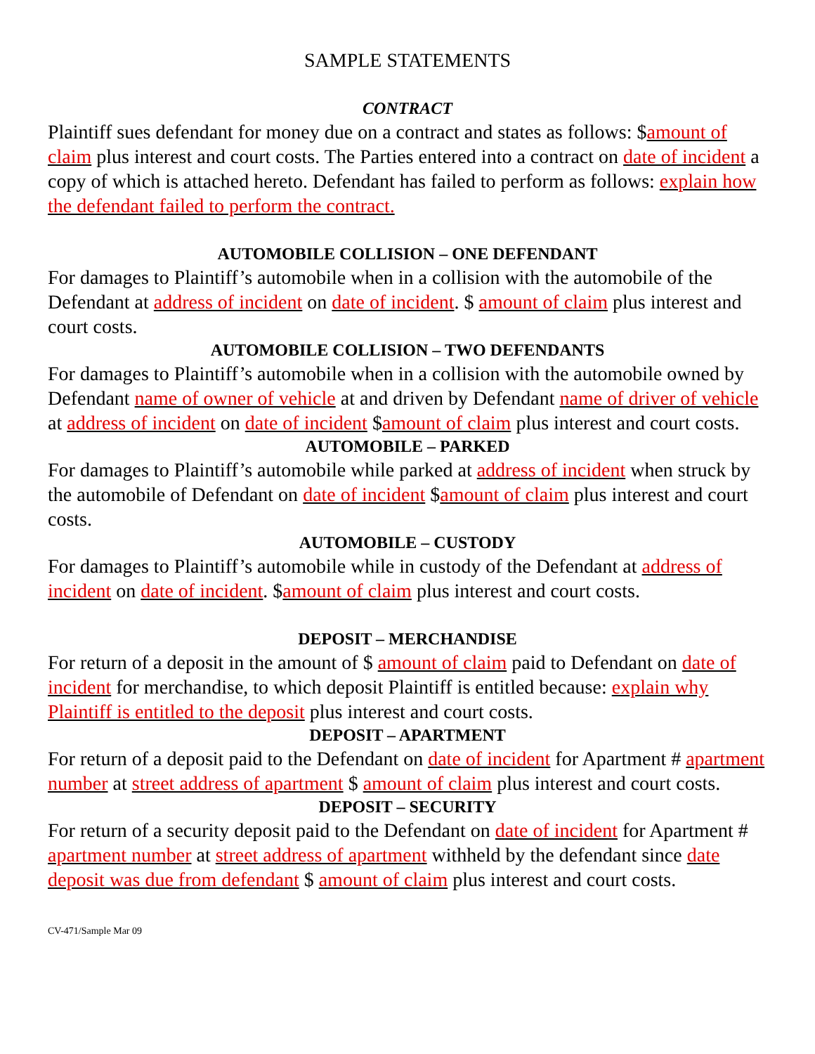SAMPLE STATEMENTS
CONTRACT
Plaintiff sues defendant for money due on a contract and states as follows: $amount of claim plus interest and court costs. The Parties entered into a contract on date of incident a copy of which is attached hereto. Defendant has failed to perform as follows: explain how the defendant failed to perform the contract.
AUTOMOBILE COLLISION – ONE DEFENDANT
For damages to Plaintiff’s automobile when in a collision with the automobile of the Defendant at address of incident on date of incident. $ amount of claim plus interest and court costs.
AUTOMOBILE COLLISION – TWO DEFENDANTS
For damages to Plaintiff’s automobile when in a collision with the automobile owned by Defendant name of owner of vehicle at and driven by Defendant name of driver of vehicle at address of incident on date of incident $amount of claim plus interest and court costs.
AUTOMOBILE – PARKED
For damages to Plaintiff’s automobile while parked at address of incident when struck by the automobile of Defendant on date of incident $amount of claim plus interest and court costs.
AUTOMOBILE – CUSTODY
For damages to Plaintiff’s automobile while in custody of the Defendant at address of incident on date of incident. $amount of claim plus interest and court costs.
DEPOSIT – MERCHANDISE
For return of a deposit in the amount of $ amount of claim paid to Defendant on date of incident for merchandise, to which deposit Plaintiff is entitled because: explain why Plaintiff is entitled to the deposit plus interest and court costs.
DEPOSIT – APARTMENT
For return of a deposit paid to the Defendant on date of incident for Apartment # apartment number at street address of apartment $ amount of claim plus interest and court costs.
DEPOSIT – SECURITY
For return of a security deposit paid to the Defendant on date of incident for Apartment # apartment number at street address of apartment withheld by the defendant since date deposit was due from defendant $ amount of claim plus interest and court costs.
CV-471/Sample Mar 09